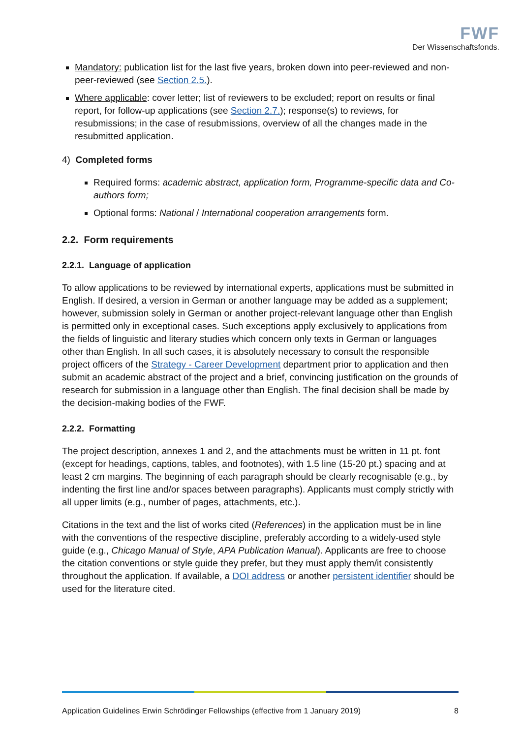FWF
Der Wissenschaftsfonds.
Mandatory: publication list for the last five years, broken down into peer-reviewed and non-peer-reviewed (see Section 2.5.).
Where applicable: cover letter; list of reviewers to be excluded; report on results or final report, for follow-up applications (see Section 2.7.); response(s) to reviews, for resubmissions; in the case of resubmissions, overview of all the changes made in the resubmitted application.
4) Completed forms
Required forms: academic abstract, application form, Programme-specific data and Co-authors form;
Optional forms: National / International cooperation arrangements form.
2.2. Form requirements
2.2.1. Language of application
To allow applications to be reviewed by international experts, applications must be submitted in English. If desired, a version in German or another language may be added as a supplement; however, submission solely in German or another project-relevant language other than English is permitted only in exceptional cases. Such exceptions apply exclusively to applications from the fields of linguistic and literary studies which concern only texts in German or languages other than English. In all such cases, it is absolutely necessary to consult the responsible project officers of the Strategy - Career Development department prior to application and then submit an academic abstract of the project and a brief, convincing justification on the grounds of research for submission in a language other than English. The final decision shall be made by the decision-making bodies of the FWF.
2.2.2. Formatting
The project description, annexes 1 and 2, and the attachments must be written in 11 pt. font (except for headings, captions, tables, and footnotes), with 1.5 line (15-20 pt.) spacing and at least 2 cm margins. The beginning of each paragraph should be clearly recognisable (e.g., by indenting the first line and/or spaces between paragraphs). Applicants must comply strictly with all upper limits (e.g., number of pages, attachments, etc.).
Citations in the text and the list of works cited (References) in the application must be in line with the conventions of the respective discipline, preferably according to a widely-used style guide (e.g., Chicago Manual of Style, APA Publication Manual). Applicants are free to choose the citation conventions or style guide they prefer, but they must apply them/it consistently throughout the application. If available, a DOI address or another persistent identifier should be used for the literature cited.
Application Guidelines Erwin Schrödinger Fellowships (effective from 1 January 2019) 8